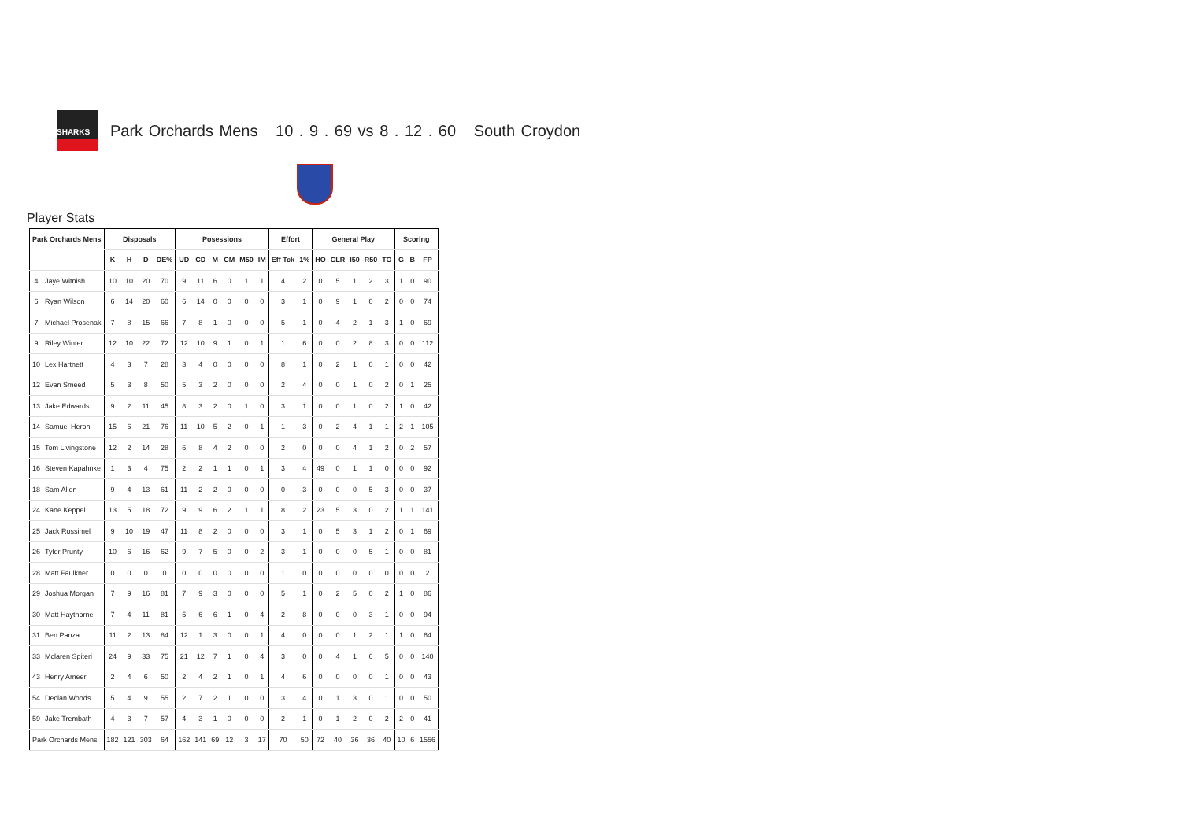SHARKS
Park Orchards Mens 10 . 9 . 69 vs 8 . 12 . 60 South Croydon
Player Stats
| Park Orchards Mens | | Disposals | | | | Posessions | | | | | | Effort | | General Play | | | | | Scoring | | |
| --- | --- | --- | --- | --- | --- | --- | --- | --- | --- | --- | --- | --- | --- | --- | --- | --- | --- | --- | --- | --- | --- |
| | | K | H | D | DE% | UD | CD | M | CM | M50 | IM | Eff Tck | 1% | HO | CLR | I50 | R50 | TO | G | B | FP |
| 4 | Jaye Witnish | 10 | 10 | 20 | 70 | 9 | 11 | 6 | 0 | 1 | 1 | 4 | 2 | 0 | 5 | 1 | 2 | 3 | 1 | 0 | 90 |
| 6 | Ryan Wilson | 6 | 14 | 20 | 60 | 6 | 14 | 0 | 0 | 0 | 0 | 3 | 1 | 0 | 9 | 1 | 0 | 2 | 0 | 0 | 74 |
| 7 | Michael Prosenak | 7 | 8 | 15 | 66 | 7 | 8 | 1 | 0 | 0 | 0 | 5 | 1 | 0 | 4 | 2 | 1 | 3 | 1 | 0 | 69 |
| 9 | Riley Winter | 12 | 10 | 22 | 72 | 12 | 10 | 9 | 1 | 0 | 1 | 1 | 6 | 0 | 0 | 2 | 8 | 3 | 0 | 0 | 112 |
| 10 | Lex Hartnett | 4 | 3 | 7 | 28 | 3 | 4 | 0 | 0 | 0 | 0 | 8 | 1 | 0 | 2 | 1 | 0 | 1 | 0 | 0 | 42 |
| 12 | Evan Smeed | 5 | 3 | 8 | 50 | 5 | 3 | 2 | 0 | 0 | 0 | 2 | 4 | 0 | 0 | 1 | 0 | 2 | 0 | 1 | 25 |
| 13 | Jake Edwards | 9 | 2 | 11 | 45 | 8 | 3 | 2 | 0 | 1 | 0 | 3 | 1 | 0 | 0 | 1 | 0 | 2 | 1 | 0 | 42 |
| 14 | Samuel Heron | 15 | 6 | 21 | 76 | 11 | 10 | 5 | 2 | 0 | 1 | 1 | 3 | 0 | 2 | 4 | 1 | 1 | 2 | 1 | 105 |
| 15 | Tom Livingstone | 12 | 2 | 14 | 28 | 6 | 8 | 4 | 2 | 0 | 0 | 2 | 0 | 0 | 0 | 4 | 1 | 2 | 0 | 2 | 57 |
| 16 | Steven Kapahnke | 1 | 3 | 4 | 75 | 2 | 2 | 1 | 1 | 0 | 1 | 3 | 4 | 49 | 0 | 1 | 1 | 0 | 0 | 0 | 92 |
| 18 | Sam Allen | 9 | 4 | 13 | 61 | 11 | 2 | 2 | 0 | 0 | 0 | 0 | 3 | 0 | 0 | 0 | 5 | 3 | 0 | 0 | 37 |
| 24 | Kane Keppel | 13 | 5 | 18 | 72 | 9 | 9 | 6 | 2 | 1 | 1 | 8 | 2 | 23 | 5 | 3 | 0 | 2 | 1 | 1 | 141 |
| 25 | Jack Rossimel | 9 | 10 | 19 | 47 | 11 | 8 | 2 | 0 | 0 | 0 | 3 | 1 | 0 | 5 | 3 | 1 | 2 | 0 | 1 | 69 |
| 26 | Tyler Prunty | 10 | 6 | 16 | 62 | 9 | 7 | 5 | 0 | 0 | 2 | 3 | 1 | 0 | 0 | 0 | 5 | 1 | 0 | 0 | 81 |
| 28 | Matt Faulkner | 0 | 0 | 0 | 0 | 0 | 0 | 0 | 0 | 0 | 0 | 1 | 0 | 0 | 0 | 0 | 0 | 0 | 0 | 0 | 2 |
| 29 | Joshua Morgan | 7 | 9 | 16 | 81 | 7 | 9 | 3 | 0 | 0 | 0 | 5 | 1 | 0 | 2 | 5 | 0 | 2 | 1 | 0 | 86 |
| 30 | Matt Haythorne | 7 | 4 | 11 | 81 | 5 | 6 | 6 | 1 | 0 | 4 | 2 | 8 | 0 | 0 | 0 | 3 | 1 | 0 | 0 | 94 |
| 31 | Ben Panza | 11 | 2 | 13 | 84 | 12 | 1 | 3 | 0 | 0 | 1 | 4 | 0 | 0 | 0 | 1 | 2 | 1 | 1 | 0 | 64 |
| 33 | Mclaren Spiteri | 24 | 9 | 33 | 75 | 21 | 12 | 7 | 1 | 0 | 4 | 3 | 0 | 0 | 4 | 1 | 6 | 5 | 0 | 0 | 140 |
| 43 | Henry Ameer | 2 | 4 | 6 | 50 | 2 | 4 | 2 | 1 | 0 | 1 | 4 | 6 | 0 | 0 | 0 | 0 | 1 | 0 | 0 | 43 |
| 54 | Declan Woods | 5 | 4 | 9 | 55 | 2 | 7 | 2 | 1 | 0 | 0 | 3 | 4 | 0 | 1 | 3 | 0 | 1 | 0 | 0 | 50 |
| 59 | Jake Trembath | 4 | 3 | 7 | 57 | 4 | 3 | 1 | 0 | 0 | 0 | 2 | 1 | 0 | 1 | 2 | 0 | 2 | 2 | 0 | 41 |
| Park Orchards Mens | | 182 | 121 | 303 | 64 | 162 | 141 | 69 | 12 | 3 | 17 | 70 | 50 | 72 | 40 | 36 | 36 | 40 | 10 | 6 | 1556 |